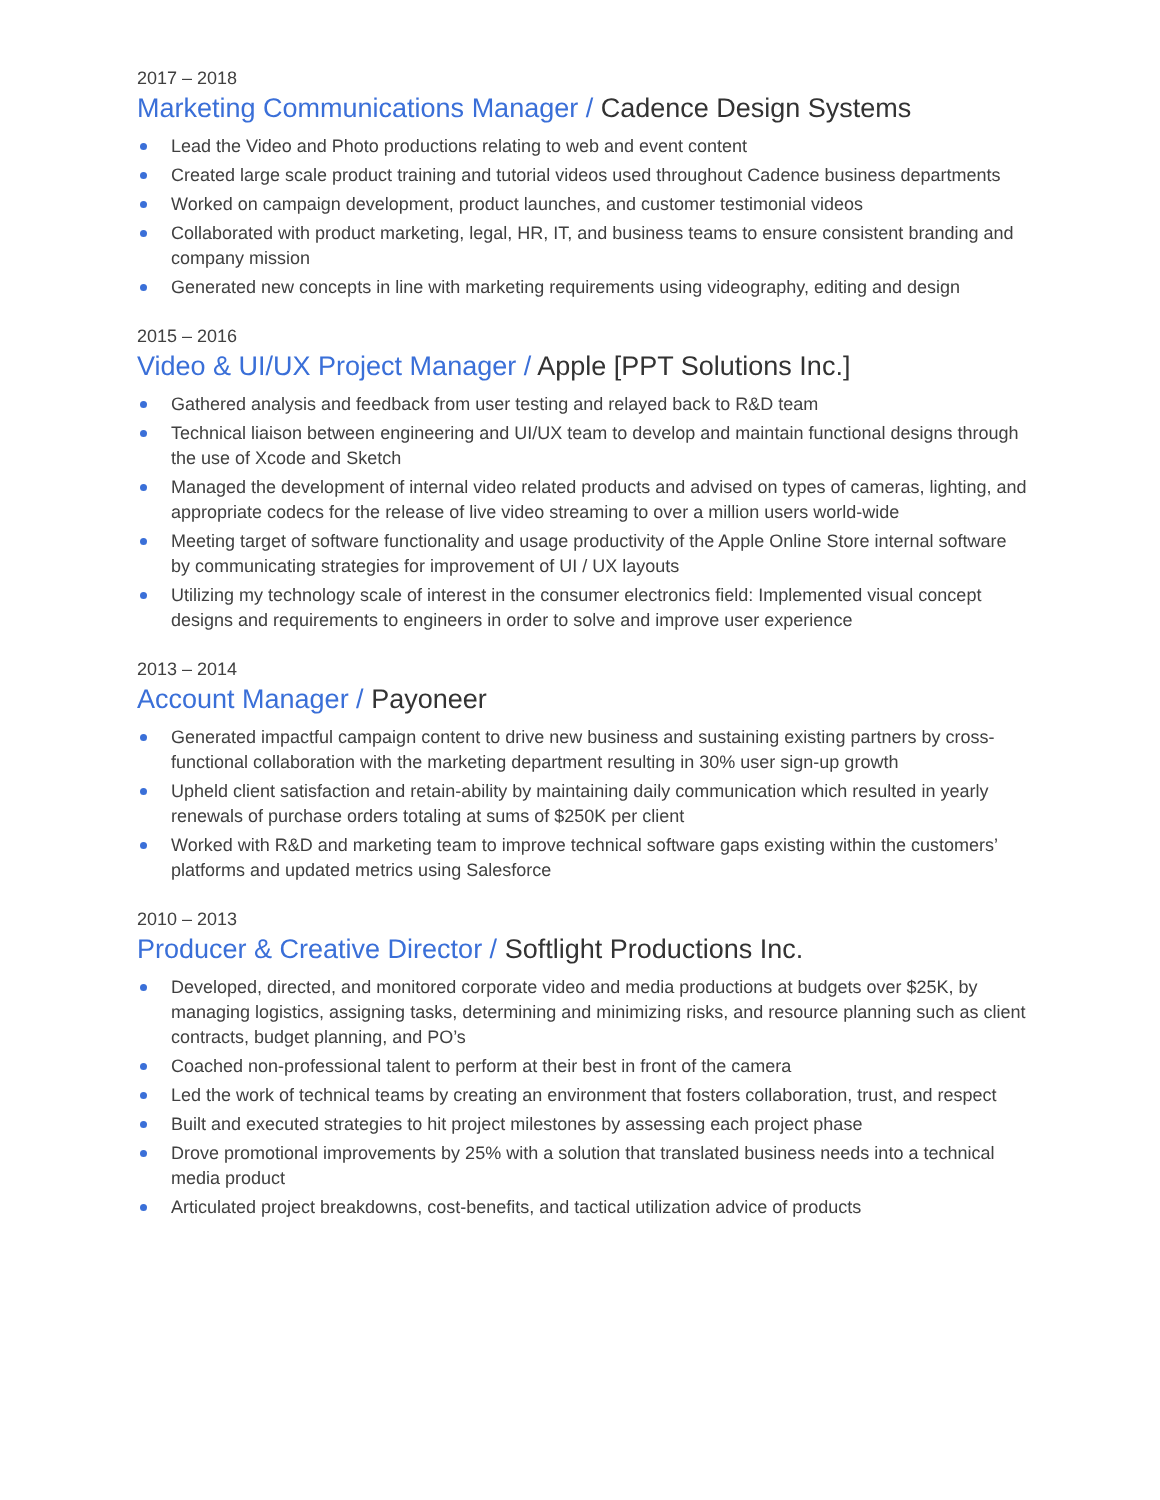2017 – 2018
Marketing Communications Manager / Cadence Design Systems
Lead the Video and Photo productions relating to web and event content
Created large scale product training and tutorial videos used throughout Cadence business departments
Worked on campaign development, product launches, and customer testimonial videos
Collaborated with product marketing, legal, HR, IT, and business teams to ensure consistent branding and company mission
Generated new concepts in line with marketing requirements using videography, editing and design
2015 – 2016
Video & UI/UX Project Manager / Apple [PPT Solutions Inc.]
Gathered analysis and feedback from user testing and relayed back to R&D team
Technical liaison between engineering and UI/UX team to develop and maintain functional designs through the use of Xcode and Sketch
Managed the development of internal video related products and advised on types of cameras, lighting, and appropriate codecs for the release of live video streaming to over a million users world-wide
Meeting target of software functionality and usage productivity of the Apple Online Store internal software by communicating strategies for improvement of UI / UX layouts
Utilizing my technology scale of interest in the consumer electronics field: Implemented visual concept designs and requirements to engineers in order to solve and improve user experience
2013 – 2014
Account Manager / Payoneer
Generated impactful campaign content to drive new business and sustaining existing partners by cross-functional collaboration with the marketing department resulting in 30% user sign-up growth
Upheld client satisfaction and retain-ability by maintaining daily communication which resulted in yearly renewals of purchase orders totaling at sums of $250K per client
Worked with R&D and marketing team to improve technical software gaps existing within the customers’ platforms and updated metrics using Salesforce
2010 – 2013
Producer & Creative Director / Softlight Productions Inc.
Developed, directed, and monitored corporate video and media productions at budgets over $25K, by managing logistics, assigning tasks, determining and minimizing risks, and resource planning such as client contracts, budget planning, and PO’s
Coached non-professional talent to perform at their best in front of the camera
Led the work of technical teams by creating an environment that fosters collaboration, trust, and respect
Built and executed strategies to hit project milestones by assessing each project phase
Drove promotional improvements by 25% with a solution that translated business needs into a technical media product
Articulated project breakdowns, cost-benefits, and tactical utilization advice of products